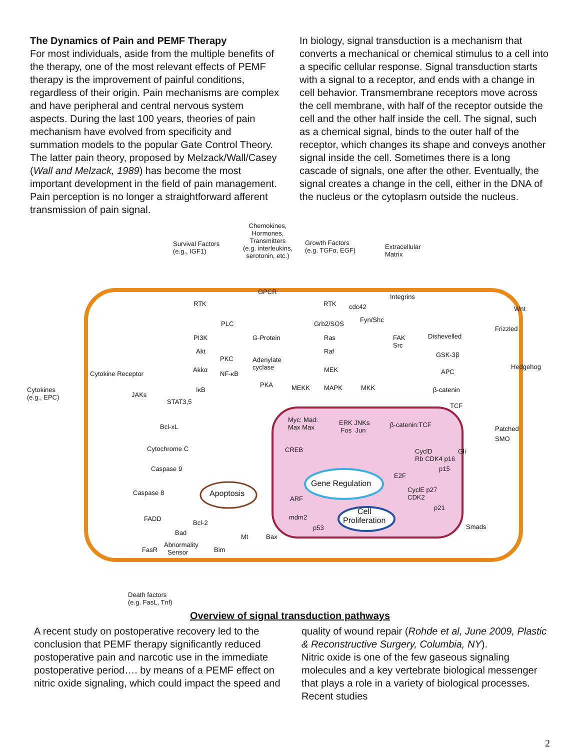The Dynamics of Pain and PEMF Therapy
For most individuals, aside from the multiple benefits of the therapy, one of the most relevant effects of PEMF therapy is the improvement of painful conditions, regardless of their origin. Pain mechanisms are complex and have peripheral and central nervous system aspects. During the last 100 years, theories of pain mechanism have evolved from specificity and summation models to the popular Gate Control Theory. The latter pain theory, proposed by Melzack/Wall/Casey (Wall and Melzack, 1989) has become the most important development in the field of pain management. Pain perception is no longer a straightforward afferent transmission of pain signal.
In biology, signal transduction is a mechanism that converts a mechanical or chemical stimulus to a cell into a specific cellular response. Signal transduction starts with a signal to a receptor, and ends with a change in cell behavior. Transmembrane receptors move across the cell membrane, with half of the receptor outside the cell and the other half inside the cell. The signal, such as a chemical signal, binds to the outer half of the receptor, which changes its shape and conveys another signal inside the cell. Sometimes there is a long cascade of signals, one after the other. Eventually, the signal creates a change in the cell, either in the DNA of the nucleus or the cytoplasm outside the nucleus.
Chemokines,
Hormones,
Transmitters
(e.g. interleukins,
serotonin, etc.)
Survival Factors
(e.g., IGF1)
Growth Factors
(e.g. TGFα, EGF) Extracellular
Matrix
RTK
GPCR
RTK cdc42
Integrins
Wnt
PLC Grb2/SOS
Fyn/Shc
PI3K G-Protein Ras FAK
Src
Dishevelled
Akt
PKC Adenylate
cyclase
Raf GSK-3β
Akkα
NF-κB
MEK APC
Hedgehog
Cytokines
(e.g., EPC)
Cytokine Receptor
JAKs
STAT3,5
IκB
PKA MEKK MAPK MKK β-catenin
TCF
Bcl-xL
Myc: Mad:
Max Max
ERK JNKs
Fos Jun
β-catenin:TCF
Patched
Cytochrome C CREB CyclD
Rb CDK4 p16
Gli
SMO
Caspase 9
Gene Regulation
p15
E2F
Caspase 8 Apoptosis
ARF
CyclE p27
CDK2
p21
FADD
Bcl-2
mdm2
Cell
Proliferation
p53 Smads
Bad
Mt Bax
FasR
Abnormality
Sensor Bim
Death factors
(e.g. FasL, Tnf)
Frizzled
Overview of signal transduction pathways
A recent study on postoperative recovery led to the conclusion that PEMF therapy significantly reduced postoperative pain and narcotic use in the immediate postoperative period…. by means of a PEMF effect on nitric oxide signaling, which could impact the speed and
quality of wound repair (Rohde et al, June 2009, Plastic & Reconstructive Surgery, Columbia, NY).
Nitric oxide is one of the few gaseous signaling molecules and a key vertebrate biological messenger that plays a role in a variety of biological processes. Recent studies
2